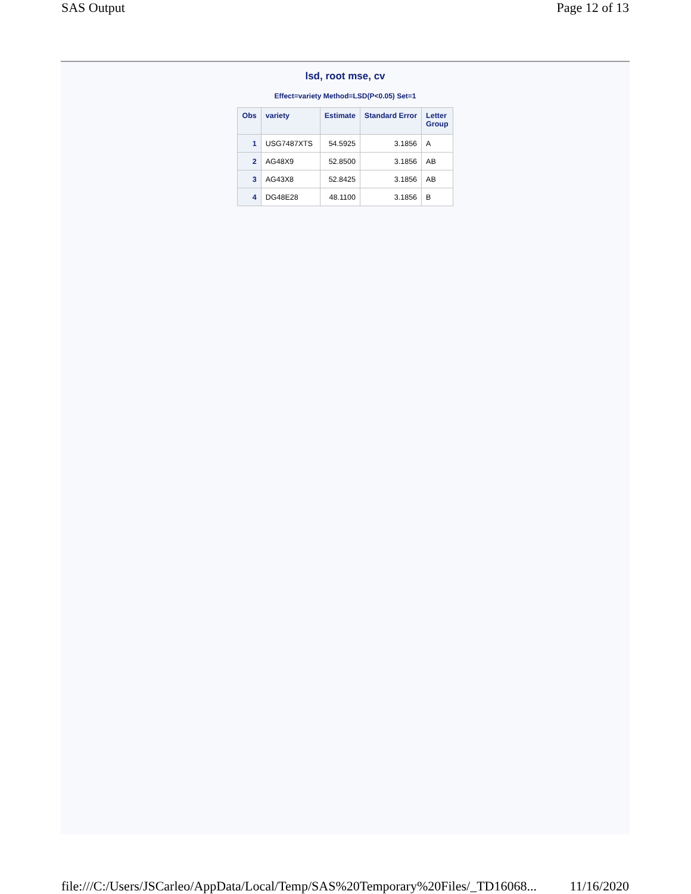SAS Output Page 12 of 13
lsd, root mse, cv
Effect=variety Method=LSD(P<0.05) Set=1
| Obs | variety | Estimate | Standard Error | Letter Group |
| --- | --- | --- | --- | --- |
| 1 | USG7487XTS | 54.5925 | 3.1856 | A |
| 2 | AG48X9 | 52.8500 | 3.1856 | AB |
| 3 | AG43X8 | 52.8425 | 3.1856 | AB |
| 4 | DG48E28 | 48.1100 | 3.1856 | B |
file:///C:/Users/JSCarleo/AppData/Local/Temp/SAS%20Temporary%20Files/_TD16068... 11/16/2020